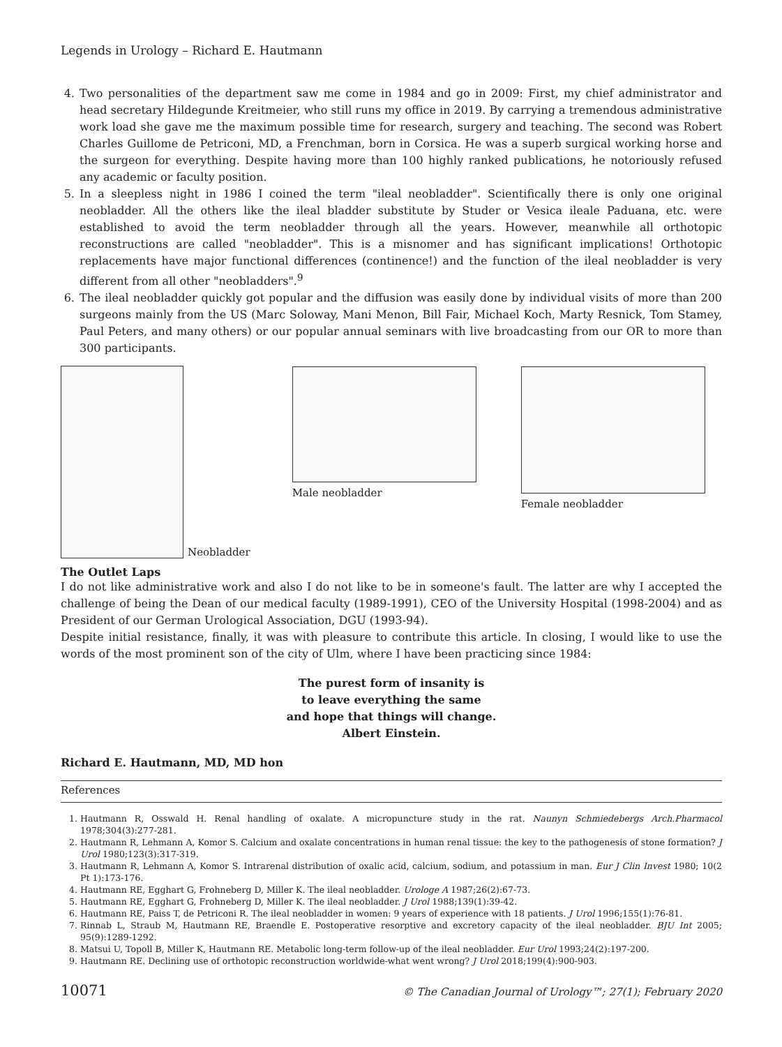Legends in Urology – Richard E. Hautmann
4. Two personalities of the department saw me come in 1984 and go in 2009: First, my chief administrator and head secretary Hildegunde Kreitmeier, who still runs my office in 2019. By carrying a tremendous administrative work load she gave me the maximum possible time for research, surgery and teaching. The second was Robert Charles Guillome de Petriconi, MD, a Frenchman, born in Corsica. He was a superb surgical working horse and the surgeon for everything. Despite having more than 100 highly ranked publications, he notoriously refused any academic or faculty position.
5. In a sleepless night in 1986 I coined the term "ileal neobladder". Scientifically there is only one original neobladder. All the others like the ileal bladder substitute by Studer or Vesica ileale Paduana, etc. were established to avoid the term neobladder through all the years. However, meanwhile all orthotopic reconstructions are called "neobladder". This is a misnomer and has significant implications! Orthotopic replacements have major functional differences (continence!) and the function of the ileal neobladder is very different from all other "neobladders".<sup>9</sup>
6. The ileal neobladder quickly got popular and the diffusion was easily done by individual visits of more than 200 surgeons mainly from the US (Marc Soloway, Mani Menon, Bill Fair, Michael Koch, Marty Resnick, Tom Stamey, Paul Peters, and many others) or our popular annual seminars with live broadcasting from our OR to more than 300 participants.
Neobladder Male neobladder Female neobladder
The Outlet Laps
I do not like administrative work and also I do not like to be in someone's fault. The latter are why I accepted the challenge of being the Dean of our medical faculty (1989-1991), CEO of the University Hospital (1998-2004) and as President of our German Urological Association, DGU (1993-94).
Despite initial resistance, finally, it was with pleasure to contribute this article. In closing, I would like to use the words of the most prominent son of the city of Ulm, where I have been practicing since 1984:
The purest form of insanity is
to leave everything the same
and hope that things will change.
Albert Einstein.
Richard E. Hautmann, MD, MD hon
References
1. Hautmann R, Osswald H. Renal handling of oxalate. A micropuncture study in the rat. Naunyn Schmiedebergs Arch.Pharmacol 1978;304(3):277-281.
2. Hautmann R, Lehmann A, Komor S. Calcium and oxalate concentrations in human renal tissue: the key to the pathogenesis of stone formation? J Urol 1980;123(3):317-319.
3. Hautmann R, Lehmann A, Komor S. Intrarenal distribution of oxalic acid, calcium, sodium, and potassium in man. Eur J Clin Invest 1980; 10(2 Pt 1):173-176.
4. Hautmann RE, Egghart G, Frohneberg D, Miller K. The ileal neobladder. Urologe A 1987;26(2):67-73.
5. Hautmann RE, Egghart G, Frohneberg D, Miller K. The ileal neobladder. J Urol 1988;139(1):39-42.
6. Hautmann RE, Paiss T, de Petriconi R. The ileal neobladder in women: 9 years of experience with 18 patients. J Urol 1996;155(1):76-81.
7. Rinnab L, Straub M, Hautmann RE, Braendle E. Postoperative resorptive and excretory capacity of the ileal neobladder. BJU Int 2005; 95(9):1289-1292.
8. Matsui U, Topoll B, Miller K, Hautmann RE. Metabolic long-term follow-up of the ileal neobladder. Eur Urol 1993;24(2):197-200.
9. Hautmann RE. Declining use of orthotopic reconstruction worldwide-what went wrong? J Urol 2018;199(4):900-903.
10071 © The Canadian Journal of Urology™; 27(1); February 2020